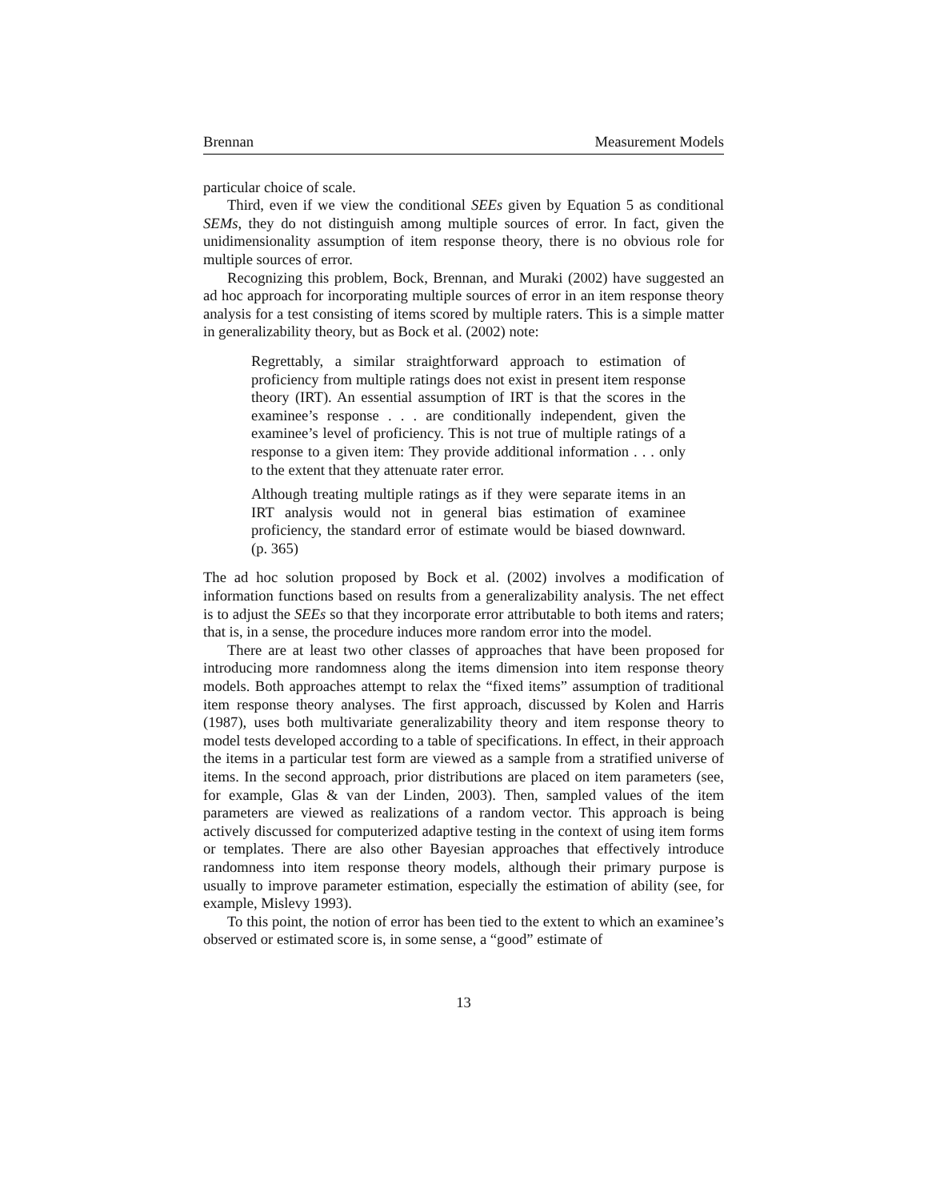Brennan Measurement Models
particular choice of scale.
Third, even if we view the conditional SEEs given by Equation 5 as conditional SEMs, they do not distinguish among multiple sources of error. In fact, given the unidimensionality assumption of item response theory, there is no obvious role for multiple sources of error.
Recognizing this problem, Bock, Brennan, and Muraki (2002) have suggested an ad hoc approach for incorporating multiple sources of error in an item response theory analysis for a test consisting of items scored by multiple raters. This is a simple matter in generalizability theory, but as Bock et al. (2002) note:
Regrettably, a similar straightforward approach to estimation of proficiency from multiple ratings does not exist in present item response theory (IRT). An essential assumption of IRT is that the scores in the examinee’s response . . . are conditionally independent, given the examinee’s level of proficiency. This is not true of multiple ratings of a response to a given item: They provide additional information . . . only to the extent that they attenuate rater error.
Although treating multiple ratings as if they were separate items in an IRT analysis would not in general bias estimation of examinee proficiency, the standard error of estimate would be biased downward. (p. 365)
The ad hoc solution proposed by Bock et al. (2002) involves a modification of information functions based on results from a generalizability analysis. The net effect is to adjust the SEEs so that they incorporate error attributable to both items and raters; that is, in a sense, the procedure induces more random error into the model.
There are at least two other classes of approaches that have been proposed for introducing more randomness along the items dimension into item response theory models. Both approaches attempt to relax the “fixed items” assumption of traditional item response theory analyses. The first approach, discussed by Kolen and Harris (1987), uses both multivariate generalizability theory and item response theory to model tests developed according to a table of specifications. In effect, in their approach the items in a particular test form are viewed as a sample from a stratified universe of items. In the second approach, prior distributions are placed on item parameters (see, for example, Glas & van der Linden, 2003). Then, sampled values of the item parameters are viewed as realizations of a random vector. This approach is being actively discussed for computerized adaptive testing in the context of using item forms or templates. There are also other Bayesian approaches that effectively introduce randomness into item response theory models, although their primary purpose is usually to improve parameter estimation, especially the estimation of ability (see, for example, Mislevy 1993).
To this point, the notion of error has been tied to the extent to which an examinee’s observed or estimated score is, in some sense, a “good” estimate of
13